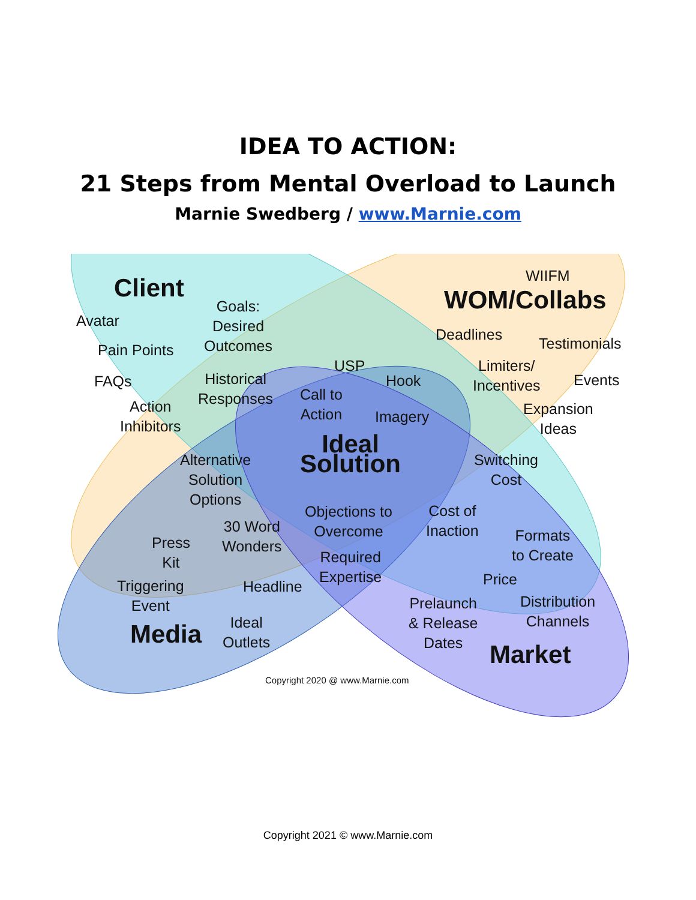IDEA TO ACTION:
21 Steps from Mental Overload to Launch
Marnie Swedberg / www.Marnie.com
Client
Avatar
Pain Points
FAQs
Action
Inhibitors
Goals:
Desired
Outcomes
Historical
Responses
WIIFM
WOM/Collabs
Deadlines
Testimonials
Limiters/
Incentives
Events
Expansion
Ideas
USP
Hook
Call to
Action
Imagery
Ideal
Solution
Alternative
Solution
Options
Switching
Cost
Objections to
Overcome
30 Word
Wonders
Cost of
Inaction
Formats
to Create
Press
Kit
Required
Expertise
Triggering
Event
Headline Price
Prelaunch
& Release
Dates
Distribution
Channels
Ideal
Outlets
Media
Market
Copyright 2020 @ www.Marnie.com
Copyright 2021 © www.Marnie.com